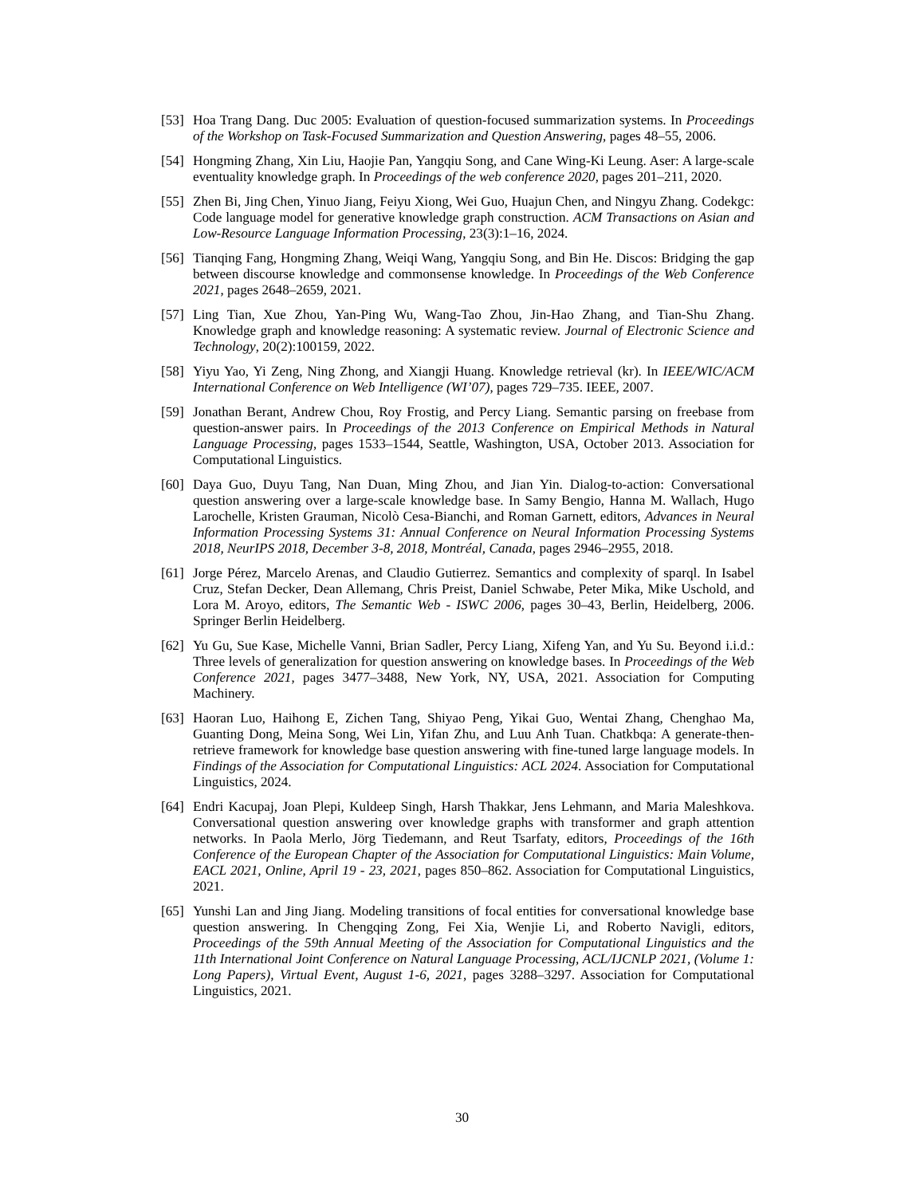[53]
Hoa Trang Dang. Duc 2005: Evaluation of question-focused summarization systems. In Proceedings of the Workshop on Task-Focused Summarization and Question Answering, pages 48–55, 2006.
[54]
Hongming Zhang, Xin Liu, Haojie Pan, Yangqiu Song, and Cane Wing-Ki Leung. Aser: A large-scale eventuality knowledge graph. In Proceedings of the web conference 2020, pages 201–211, 2020.
[55]
Zhen Bi, Jing Chen, Yinuo Jiang, Feiyu Xiong, Wei Guo, Huajun Chen, and Ningyu Zhang. Codekgc: Code language model for generative knowledge graph construction. ACM Transactions on Asian and Low-Resource Language Information Processing, 23(3):1–16, 2024.
[56]
Tianqing Fang, Hongming Zhang, Weiqi Wang, Yangqiu Song, and Bin He. Discos: Bridging the gap between discourse knowledge and commonsense knowledge. In Proceedings of the Web Conference 2021, pages 2648–2659, 2021.
[57]
Ling Tian, Xue Zhou, Yan-Ping Wu, Wang-Tao Zhou, Jin-Hao Zhang, and Tian-Shu Zhang. Knowledge graph and knowledge reasoning: A systematic review. Journal of Electronic Science and Technology, 20(2):100159, 2022.
[58]
Yiyu Yao, Yi Zeng, Ning Zhong, and Xiangji Huang. Knowledge retrieval (kr). In IEEE/WIC/ACM International Conference on Web Intelligence (WI’07), pages 729–735. IEEE, 2007.
[59]
Jonathan Berant, Andrew Chou, Roy Frostig, and Percy Liang. Semantic parsing on freebase from question-answer pairs. In Proceedings of the 2013 Conference on Empirical Methods in Natural Language Processing, pages 1533–1544, Seattle, Washington, USA, October 2013. Association for Computational Linguistics.
[60]
Daya Guo, Duyu Tang, Nan Duan, Ming Zhou, and Jian Yin. Dialog-to-action: Conversational question answering over a large-scale knowledge base. In Samy Bengio, Hanna M. Wallach, Hugo Larochelle, Kristen Grauman, Nicolò Cesa-Bianchi, and Roman Garnett, editors, Advances in Neural Information Processing Systems 31: Annual Conference on Neural Information Processing Systems 2018, NeurIPS 2018, December 3-8, 2018, Montréal, Canada, pages 2946–2955, 2018.
[61]
Jorge Pérez, Marcelo Arenas, and Claudio Gutierrez. Semantics and complexity of sparql. In Isabel Cruz, Stefan Decker, Dean Allemang, Chris Preist, Daniel Schwabe, Peter Mika, Mike Uschold, and Lora M. Aroyo, editors, The Semantic Web - ISWC 2006, pages 30–43, Berlin, Heidelberg, 2006. Springer Berlin Heidelberg.
[62]
Yu Gu, Sue Kase, Michelle Vanni, Brian Sadler, Percy Liang, Xifeng Yan, and Yu Su. Beyond i.i.d.: Three levels of generalization for question answering on knowledge bases. In Proceedings of the Web Conference 2021, pages 3477–3488, New York, NY, USA, 2021. Association for Computing Machinery.
[63]
Haoran Luo, Haihong E, Zichen Tang, Shiyao Peng, Yikai Guo, Wentai Zhang, Chenghao Ma, Guanting Dong, Meina Song, Wei Lin, Yifan Zhu, and Luu Anh Tuan. Chatkbqa: A generate-then-retrieve framework for knowledge base question answering with fine-tuned large language models. In Findings of the Association for Computational Linguistics: ACL 2024. Association for Computational Linguistics, 2024.
[64]
Endri Kacupaj, Joan Plepi, Kuldeep Singh, Harsh Thakkar, Jens Lehmann, and Maria Maleshkova. Conversational question answering over knowledge graphs with transformer and graph attention networks. In Paola Merlo, Jörg Tiedemann, and Reut Tsarfaty, editors, Proceedings of the 16th Conference of the European Chapter of the Association for Computational Linguistics: Main Volume, EACL 2021, Online, April 19 - 23, 2021, pages 850–862. Association for Computational Linguistics, 2021.
[65]
Yunshi Lan and Jing Jiang. Modeling transitions of focal entities for conversational knowledge base question answering. In Chengqing Zong, Fei Xia, Wenjie Li, and Roberto Navigli, editors, Proceedings of the 59th Annual Meeting of the Association for Computational Linguistics and the 11th International Joint Conference on Natural Language Processing, ACL/IJCNLP 2021, (Volume 1: Long Papers), Virtual Event, August 1-6, 2021, pages 3288–3297. Association for Computational Linguistics, 2021.
30